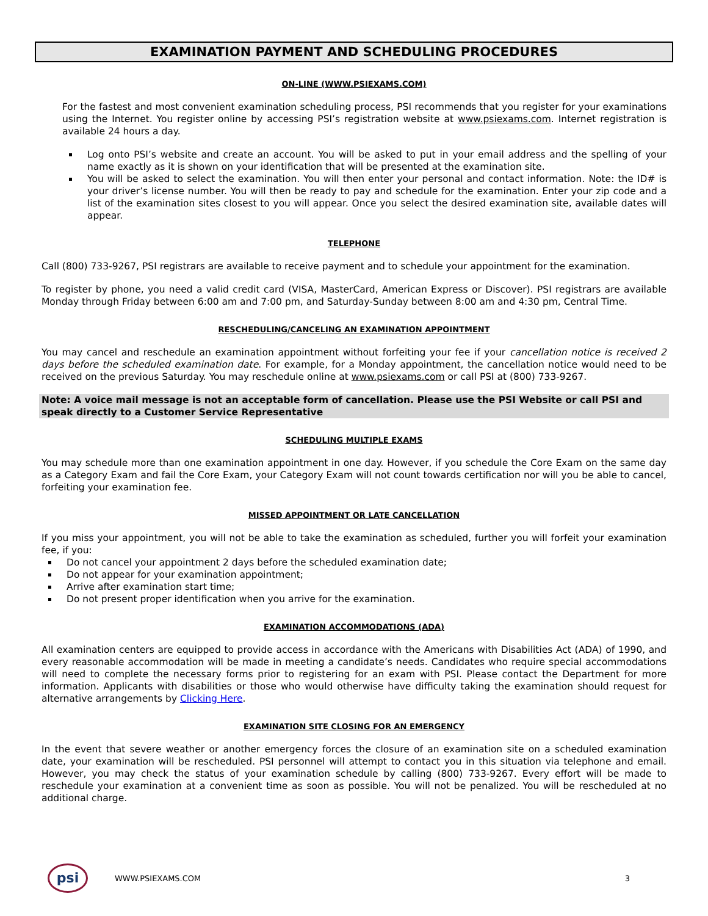EXAMINATION PAYMENT AND SCHEDULING PROCEDURES
ON-LINE (WWW.PSIEXAMS.COM)
For the fastest and most convenient examination scheduling process, PSI recommends that you register for your examinations using the Internet. You register online by accessing PSI’s registration website at www.psiexams.com. Internet registration is available 24 hours a day.
Log onto PSI’s website and create an account. You will be asked to put in your email address and the spelling of your name exactly as it is shown on your identification that will be presented at the examination site.
You will be asked to select the examination. You will then enter your personal and contact information. Note: the ID# is your driver’s license number. You will then be ready to pay and schedule for the examination. Enter your zip code and a list of the examination sites closest to you will appear. Once you select the desired examination site, available dates will appear.
TELEPHONE
Call (800) 733-9267, PSI registrars are available to receive payment and to schedule your appointment for the examination.
To register by phone, you need a valid credit card (VISA, MasterCard, American Express or Discover). PSI registrars are available Monday through Friday between 6:00 am and 7:00 pm, and Saturday-Sunday between 8:00 am and 4:30 pm, Central Time.
RESCHEDULING/CANCELING AN EXAMINATION APPOINTMENT
You may cancel and reschedule an examination appointment without forfeiting your fee if your cancellation notice is received 2 days before the scheduled examination date. For example, for a Monday appointment, the cancellation notice would need to be received on the previous Saturday. You may reschedule online at www.psiexams.com or call PSI at (800) 733-9267.
Note: A voice mail message is not an acceptable form of cancellation. Please use the PSI Website or call PSI and speak directly to a Customer Service Representative
SCHEDULING MULTIPLE EXAMS
You may schedule more than one examination appointment in one day. However, if you schedule the Core Exam on the same day as a Category Exam and fail the Core Exam, your Category Exam will not count towards certification nor will you be able to cancel, forfeiting your examination fee.
MISSED APPOINTMENT OR LATE CANCELLATION
If you miss your appointment, you will not be able to take the examination as scheduled, further you will forfeit your examination fee, if you:
Do not cancel your appointment 2 days before the scheduled examination date;
Do not appear for your examination appointment;
Arrive after examination start time;
Do not present proper identification when you arrive for the examination.
EXAMINATION ACCOMMODATIONS (ADA)
All examination centers are equipped to provide access in accordance with the Americans with Disabilities Act (ADA) of 1990, and every reasonable accommodation will be made in meeting a candidate’s needs. Candidates who require special accommodations will need to complete the necessary forms prior to registering for an exam with PSI. Please contact the Department for more information. Applicants with disabilities or those who would otherwise have difficulty taking the examination should request for alternative arrangements by Clicking Here.
EXAMINATION SITE CLOSING FOR AN EMERGENCY
In the event that severe weather or another emergency forces the closure of an examination site on a scheduled examination date, your examination will be rescheduled. PSI personnel will attempt to contact you in this situation via telephone and email. However, you may check the status of your examination schedule by calling (800) 733-9267. Every effort will be made to reschedule your examination at a convenient time as soon as possible. You will not be penalized. You will be rescheduled at no additional charge.
psi
WWW.PSIEXAMS.COM 3